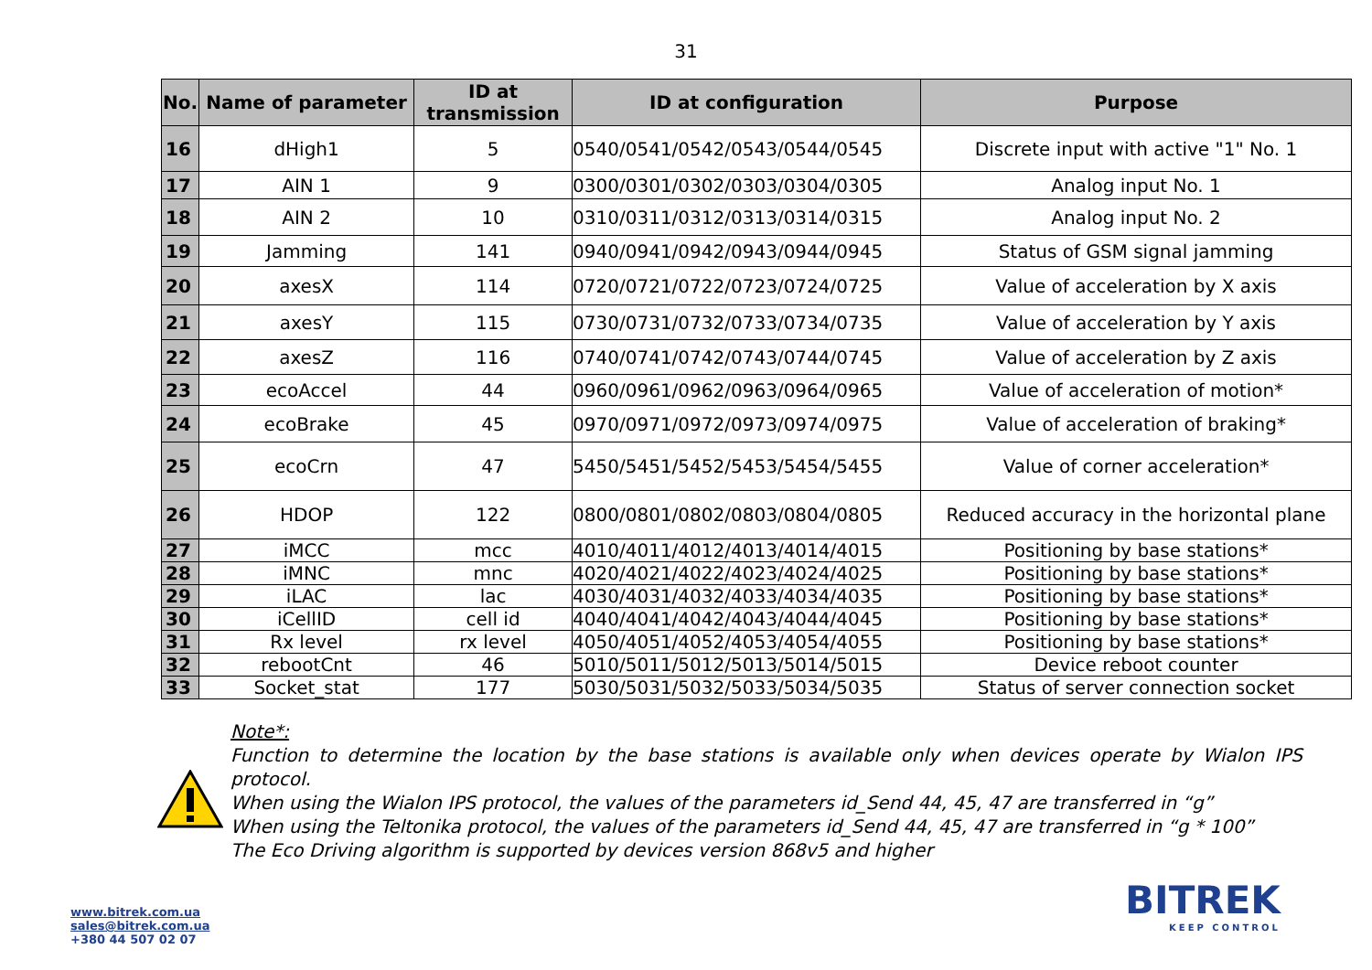31
| No. | Name of parameter | ID at transmission | ID at configuration | Purpose |
| --- | --- | --- | --- | --- |
| 16 | dHigh1 | 5 | 0540/0541/0542/0543/0544/0545 | Discrete input with active "1" No. 1 |
| 17 | AIN 1 | 9 | 0300/0301/0302/0303/0304/0305 | Analog input No. 1 |
| 18 | AIN 2 | 10 | 0310/0311/0312/0313/0314/0315 | Analog input No. 2 |
| 19 | Jamming | 141 | 0940/0941/0942/0943/0944/0945 | Status of GSM signal jamming |
| 20 | axesX | 114 | 0720/0721/0722/0723/0724/0725 | Value of acceleration by X axis |
| 21 | axesY | 115 | 0730/0731/0732/0733/0734/0735 | Value of acceleration by Y axis |
| 22 | axesZ | 116 | 0740/0741/0742/0743/0744/0745 | Value of acceleration by Z axis |
| 23 | ecoAccel | 44 | 0960/0961/0962/0963/0964/0965 | Value of acceleration of motion* |
| 24 | ecoBrake | 45 | 0970/0971/0972/0973/0974/0975 | Value of acceleration of braking* |
| 25 | ecoCrn | 47 | 5450/5451/5452/5453/5454/5455 | Value of corner acceleration* |
| 26 | HDOP | 122 | 0800/0801/0802/0803/0804/0805 | Reduced accuracy in the horizontal plane |
| 27 | iMCC | mcc | 4010/4011/4012/4013/4014/4015 | Positioning by base stations* |
| 28 | iMNC | mnc | 4020/4021/4022/4023/4024/4025 | Positioning by base stations* |
| 29 | iLAC | lac | 4030/4031/4032/4033/4034/4035 | Positioning by base stations* |
| 30 | iCellID | cell id | 4040/4041/4042/4043/4044/4045 | Positioning by base stations* |
| 31 | Rx level | rx level | 4050/4051/4052/4053/4054/4055 | Positioning by base stations* |
| 32 | rebootCnt | 46 | 5010/5011/5012/5013/5014/5015 | Device reboot counter |
| 33 | Socket_stat | 177 | 5030/5031/5032/5033/5034/5035 | Status of server connection socket |
Note*:
Function to determine the location by the base stations is available only when devices operate by Wialon IPS protocol.
When using the Wialon IPS protocol, the values of the parameters id_Send 44, 45, 47 are transferred in “g”
When using the Teltonika protocol, the values of the parameters id_Send 44, 45, 47 are transferred in “g * 100”
The Eco Driving algorithm is supported by devices version 868v5 and higher
www.bitrek.com.ua
sales@bitrek.com.ua
+380 44 507 02 07
BITREK
KEEP CONTROL